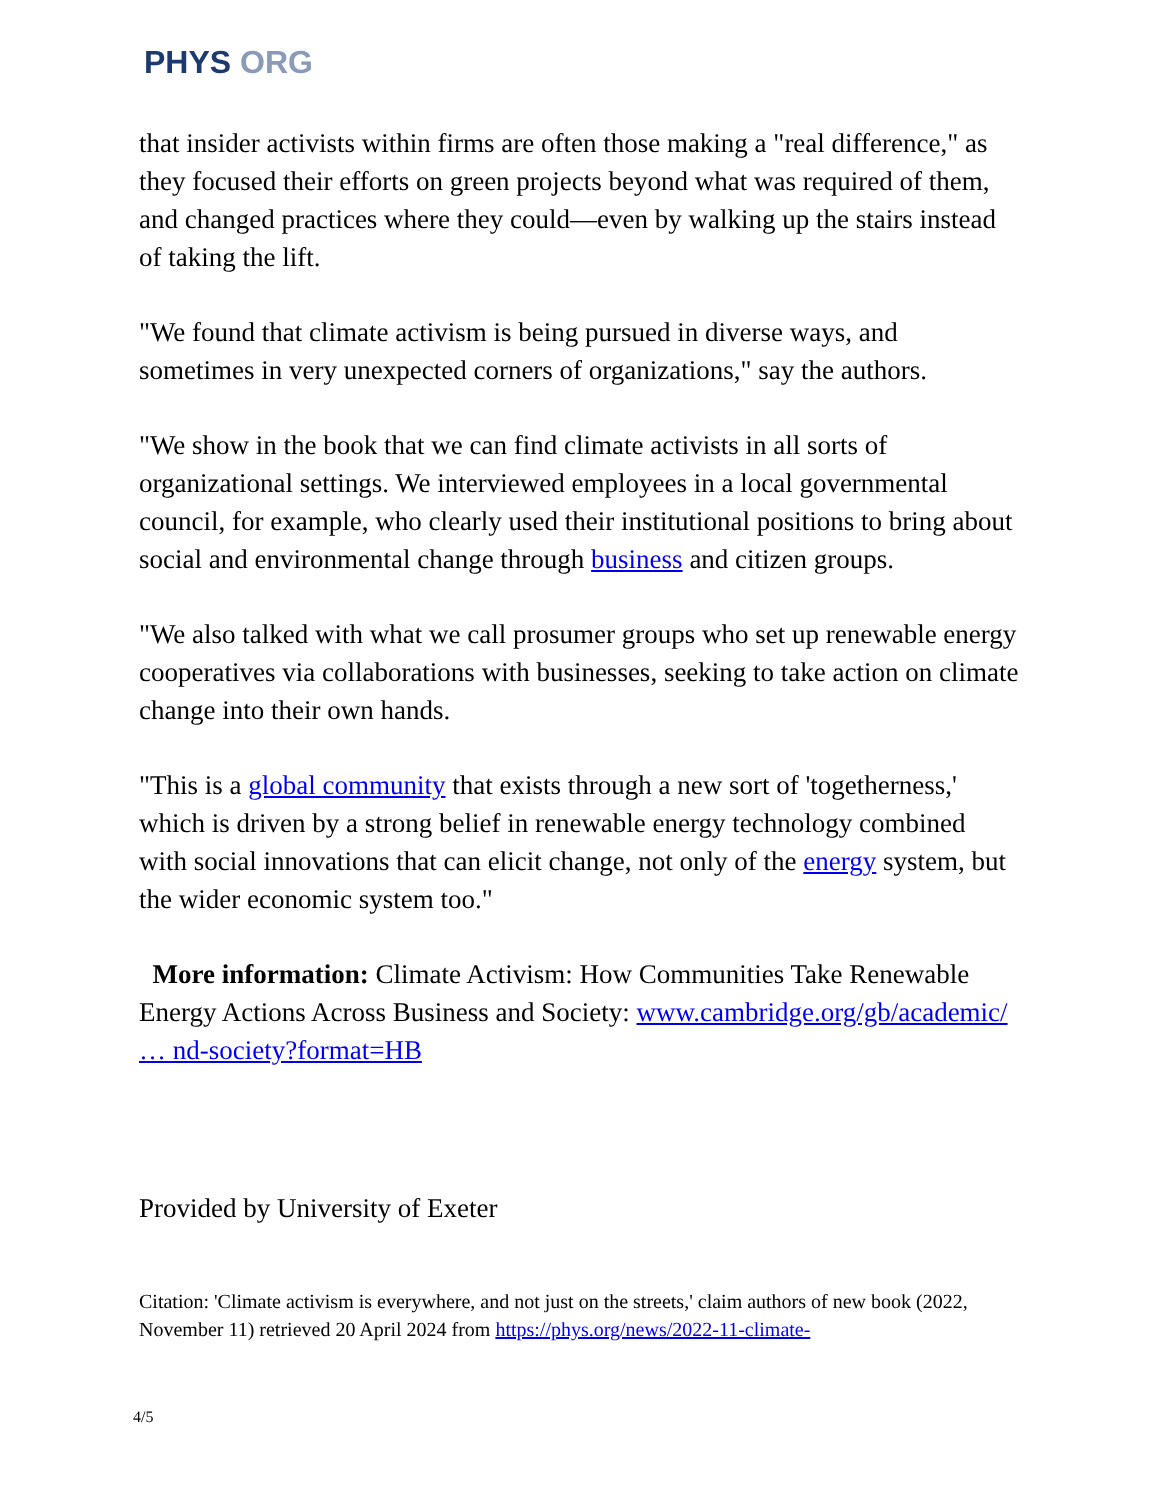PHYS ORG
that insider activists within firms are often those making a "real difference," as they focused their efforts on green projects beyond what was required of them, and changed practices where they could—even by walking up the stairs instead of taking the lift.
"We found that climate activism is being pursued in diverse ways, and sometimes in very unexpected corners of organizations," say the authors.
"We show in the book that we can find climate activists in all sorts of organizational settings. We interviewed employees in a local governmental council, for example, who clearly used their institutional positions to bring about social and environmental change through business and citizen groups.
"We also talked with what we call prosumer groups who set up renewable energy cooperatives via collaborations with businesses, seeking to take action on climate change into their own hands.
"This is a global community that exists through a new sort of 'togetherness,' which is driven by a strong belief in renewable energy technology combined with social innovations that can elicit change, not only of the energy system, but the wider economic system too."
More information: Climate Activism: How Communities Take Renewable Energy Actions Across Business and Society: www.cambridge.org/gb/academic/ … nd-society?format=HB
Provided by University of Exeter
Citation: 'Climate activism is everywhere, and not just on the streets,' claim authors of new book (2022, November 11) retrieved 20 April 2024 from https://phys.org/news/2022-11-climate-
4/5